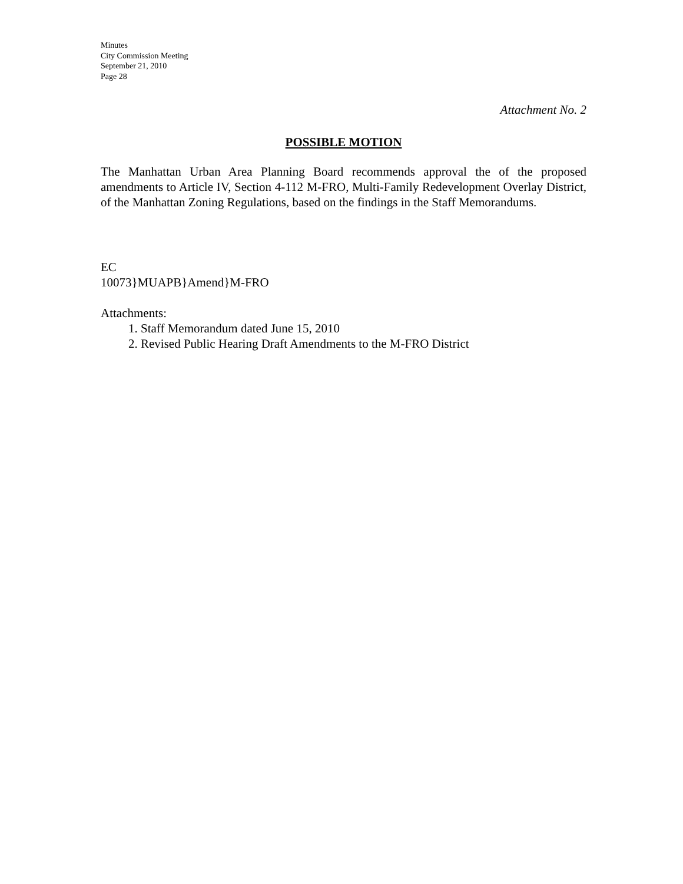Minutes
City Commission Meeting
September 21, 2010
Page 28
Attachment No. 2
POSSIBLE MOTION
The Manhattan Urban Area Planning Board recommends approval the of the proposed amendments to Article IV, Section 4-112 M-FRO, Multi-Family Redevelopment Overlay District, of the Manhattan Zoning Regulations, based on the findings in the Staff Memorandums.
EC
10073}MUAPB}Amend}M-FRO
Attachments:
1. Staff Memorandum dated June 15, 2010
2. Revised Public Hearing Draft Amendments to the M-FRO District